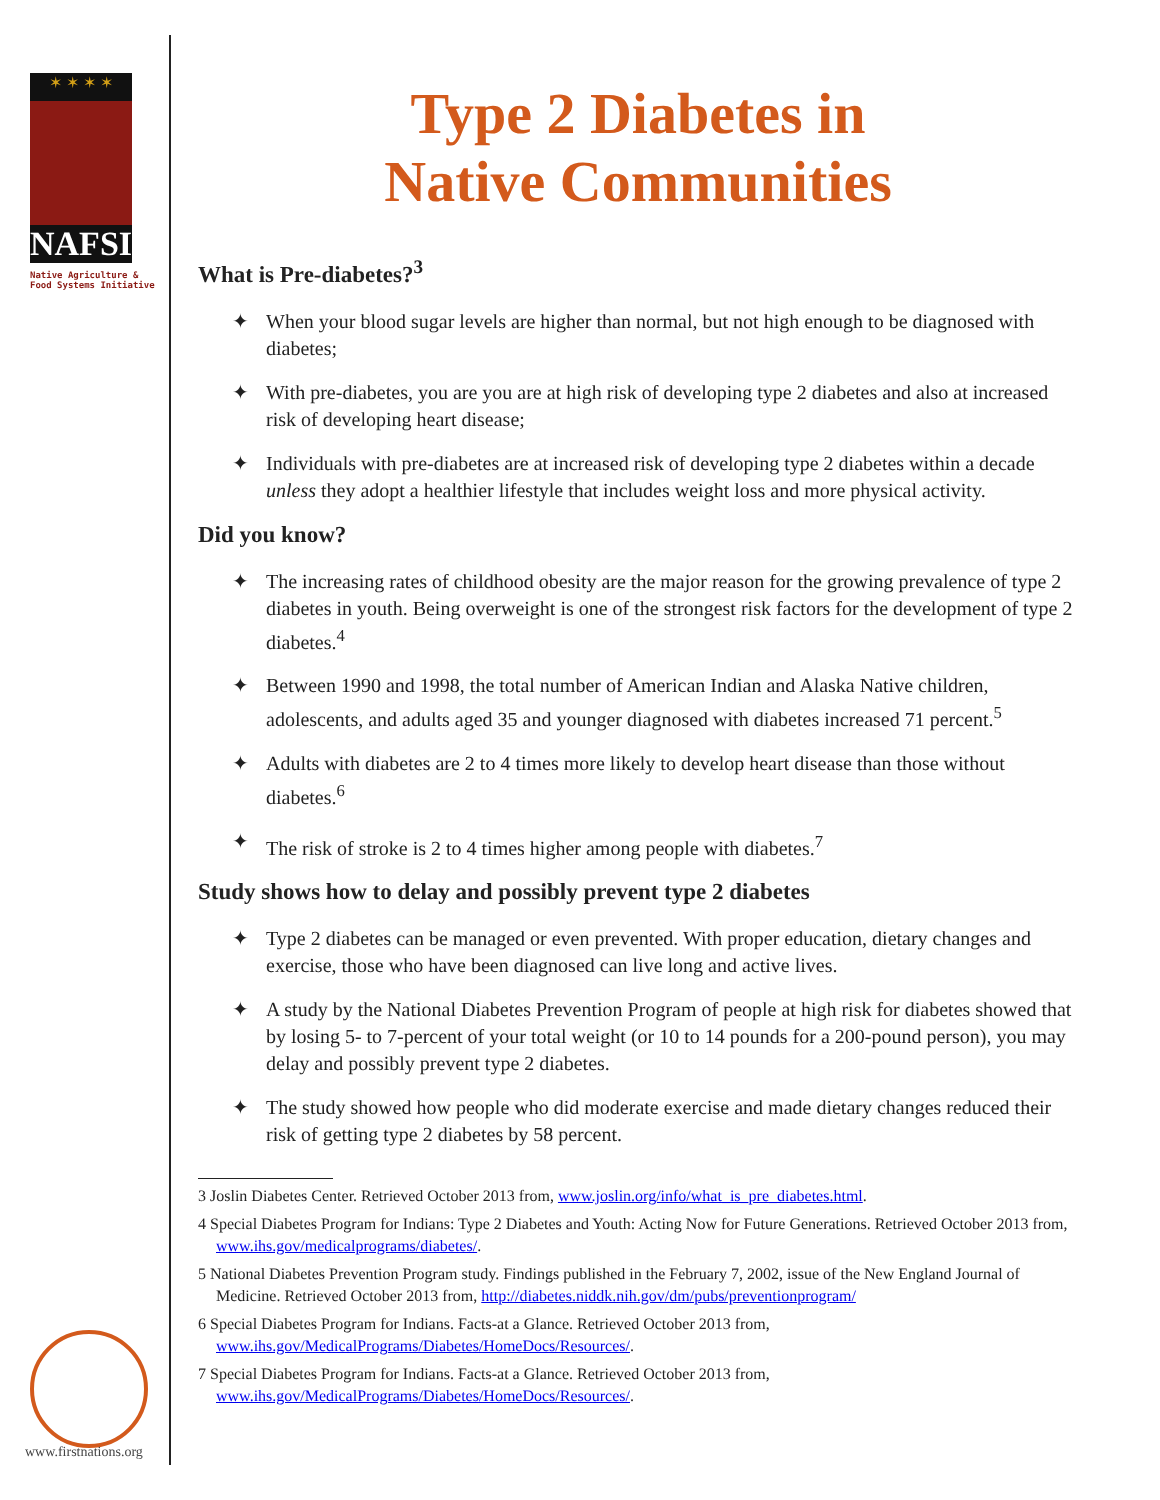✶ ✶ ✶ ✶
NAFSI
Native Agriculture &
Food Systems Initiative
www.firstnations.org
Type 2 Diabetes in
Native Communities
What is Pre-diabetes?<sup>3</sup>
✦ When your blood sugar levels are higher than normal, but not high enough to be diagnosed with diabetes;
✦ With pre-diabetes, you are you are at high risk of developing type 2 diabetes and also at increased risk of developing heart disease;
✦ Individuals with pre-diabetes are at increased risk of developing type 2 diabetes within a decade unless they adopt a healthier lifestyle that includes weight loss and more physical activity.
Did you know?
✦ The increasing rates of childhood obesity are the major reason for the growing prevalence of type 2 diabetes in youth. Being overweight is one of the strongest risk factors for the development of type 2 diabetes.<sup>4</sup>
✦ Between 1990 and 1998, the total number of American Indian and Alaska Native children, adolescents, and adults aged 35 and younger diagnosed with diabetes increased 71 percent.<sup>5</sup>
✦ Adults with diabetes are 2 to 4 times more likely to develop heart disease than those without diabetes.<sup>6</sup>
✦ The risk of stroke is 2 to 4 times higher among people with diabetes.<sup>7</sup>
Study shows how to delay and possibly prevent type 2 diabetes
✦ Type 2 diabetes can be managed or even prevented. With proper education, dietary changes and exercise, those who have been diagnosed can live long and active lives.
✦ A study by the National Diabetes Prevention Program of people at high risk for diabetes showed that by losing 5- to 7-percent of your total weight (or 10 to 14 pounds for a 200-pound person), you may delay and possibly prevent type 2 diabetes.
✦ The study showed how people who did moderate exercise and made dietary changes reduced their risk of getting type 2 diabetes by 58 percent.
3 Joslin Diabetes Center. Retrieved October 2013 from, www.joslin.org/info/what_is_pre_diabetes.html.
4 Special Diabetes Program for Indians: Type 2 Diabetes and Youth: Acting Now for Future Generations. Retrieved October 2013 from, www.ihs.gov/medicalprograms/diabetes/.
5 National Diabetes Prevention Program study. Findings published in the February 7, 2002, issue of the New England Journal of Medicine. Retrieved October 2013 from, http://diabetes.niddk.nih.gov/dm/pubs/preventionprogram/
6 Special Diabetes Program for Indians. Facts-at a Glance. Retrieved October 2013 from, www.ihs.gov/MedicalPrograms/Diabetes/HomeDocs/Resources/.
7 Special Diabetes Program for Indians. Facts-at a Glance. Retrieved October 2013 from, www.ihs.gov/MedicalPrograms/Diabetes/HomeDocs/Resources/.